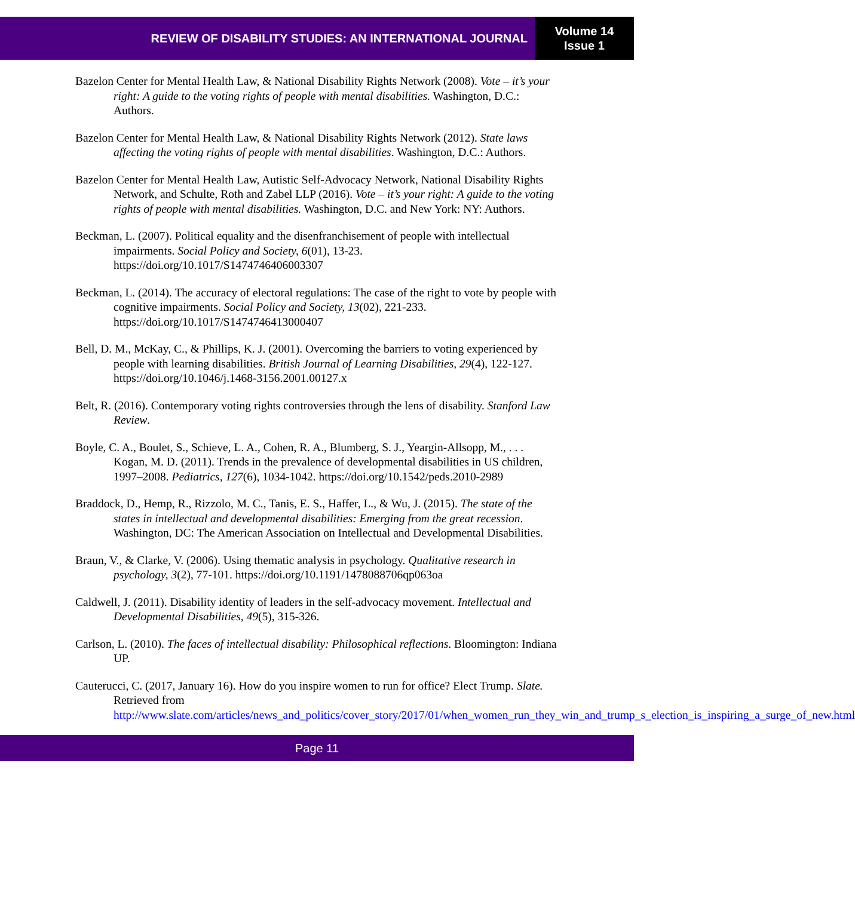REVIEW OF DISABILITY STUDIES: AN INTERNATIONAL JOURNAL
Volume 14
Issue 1
Bazelon Center for Mental Health Law, & National Disability Rights Network (2008). Vote – it’s your right: A guide to the voting rights of people with mental disabilities. Washington, D.C.: Authors.
Bazelon Center for Mental Health Law, & National Disability Rights Network (2012). State laws affecting the voting rights of people with mental disabilities. Washington, D.C.: Authors.
Bazelon Center for Mental Health Law, Autistic Self-Advocacy Network, National Disability Rights Network, and Schulte, Roth and Zabel LLP (2016). Vote – it’s your right: A guide to the voting rights of people with mental disabilities. Washington, D.C. and New York: NY: Authors.
Beckman, L. (2007). Political equality and the disenfranchisement of people with intellectual impairments. Social Policy and Society, 6(01), 13-23. https://doi.org/10.1017/S1474746406003307
Beckman, L. (2014). The accuracy of electoral regulations: The case of the right to vote by people with cognitive impairments. Social Policy and Society, 13(02), 221-233. https://doi.org/10.1017/S1474746413000407
Bell, D. M., McKay, C., & Phillips, K. J. (2001). Overcoming the barriers to voting experienced by people with learning disabilities. British Journal of Learning Disabilities, 29(4), 122-127. https://doi.org/10.1046/j.1468-3156.2001.00127.x
Belt, R. (2016). Contemporary voting rights controversies through the lens of disability. Stanford Law Review.
Boyle, C. A., Boulet, S., Schieve, L. A., Cohen, R. A., Blumberg, S. J., Yeargin-Allsopp, M., . . . Kogan, M. D. (2011). Trends in the prevalence of developmental disabilities in US children, 1997–2008. Pediatrics, 127(6), 1034-1042. https://doi.org/10.1542/peds.2010-2989
Braddock, D., Hemp, R., Rizzolo, M. C., Tanis, E. S., Haffer, L., & Wu, J. (2015). The state of the states in intellectual and developmental disabilities: Emerging from the great recession. Washington, DC: The American Association on Intellectual and Developmental Disabilities.
Braun, V., & Clarke, V. (2006). Using thematic analysis in psychology. Qualitative research in psychology, 3(2), 77-101. https://doi.org/10.1191/1478088706qp063oa
Caldwell, J. (2011). Disability identity of leaders in the self-advocacy movement. Intellectual and Developmental Disabilities, 49(5), 315-326.
Carlson, L. (2010). The faces of intellectual disability: Philosophical reflections. Bloomington: Indiana UP.
Cauterucci, C. (2017, January 16). How do you inspire women to run for office? Elect Trump. Slate. Retrieved from http://www.slate.com/articles/news_and_politics/cover_story/2017/01/when_women_run_they_win_and_trump_s_election_is_inspiring_a_surge_of_new.html
Page 11